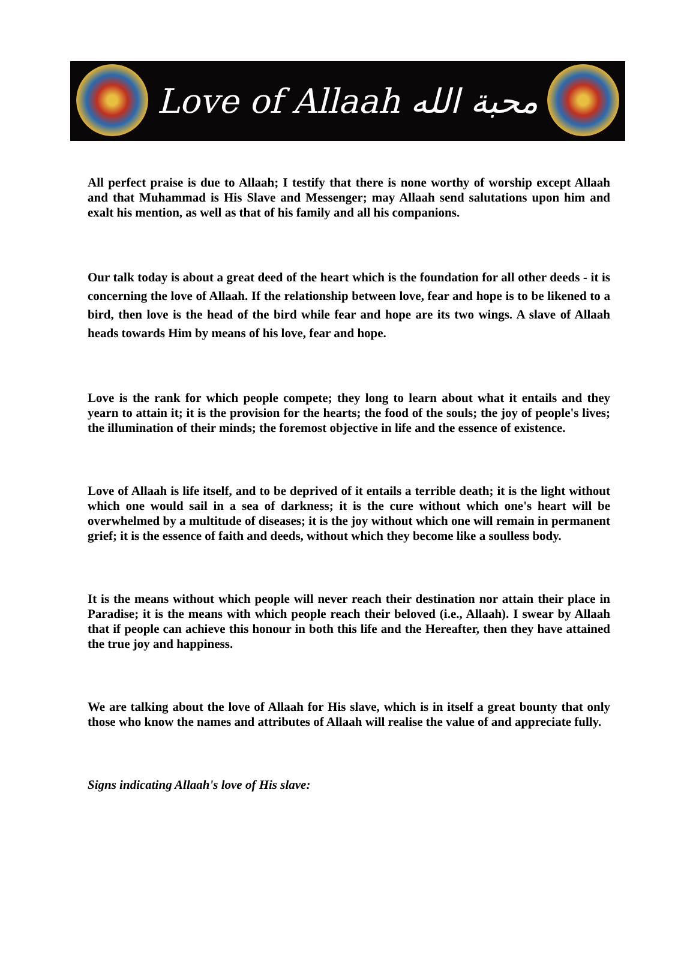Love of Allaah محبة الله
All perfect praise is due to Allaah; I testify that there is none worthy of worship except Allaah and that Muhammad is His Slave and Messenger; may Allaah send salutations upon him and exalt his mention, as well as that of his family and all his companions.
Our talk today is about a great deed of the heart which is the foundation for all other deeds - it is concerning the love of Allaah. If the relationship between love, fear and hope is to be likened to a bird, then love is the head of the bird while fear and hope are its two wings. A slave of Allaah heads towards Him by means of his love, fear and hope.
Love is the rank for which people compete; they long to learn about what it entails and they yearn to attain it; it is the provision for the hearts; the food of the souls; the joy of people's lives; the illumination of their minds; the foremost objective in life and the essence of existence.
Love of Allaah is life itself, and to be deprived of it entails a terrible death; it is the light without which one would sail in a sea of darkness; it is the cure without which one's heart will be overwhelmed by a multitude of diseases; it is the joy without which one will remain in permanent grief; it is the essence of faith and deeds, without which they become like a soulless body.
It is the means without which people will never reach their destination nor attain their place in Paradise; it is the means with which people reach their beloved (i.e., Allaah). I swear by Allaah that if people can achieve this honour in both this life and the Hereafter, then they have attained the true joy and happiness.
We are talking about the love of Allaah for His slave, which is in itself a great bounty that only those who know the names and attributes of Allaah will realise the value of and appreciate fully.
Signs indicating Allaah's love of His slave: